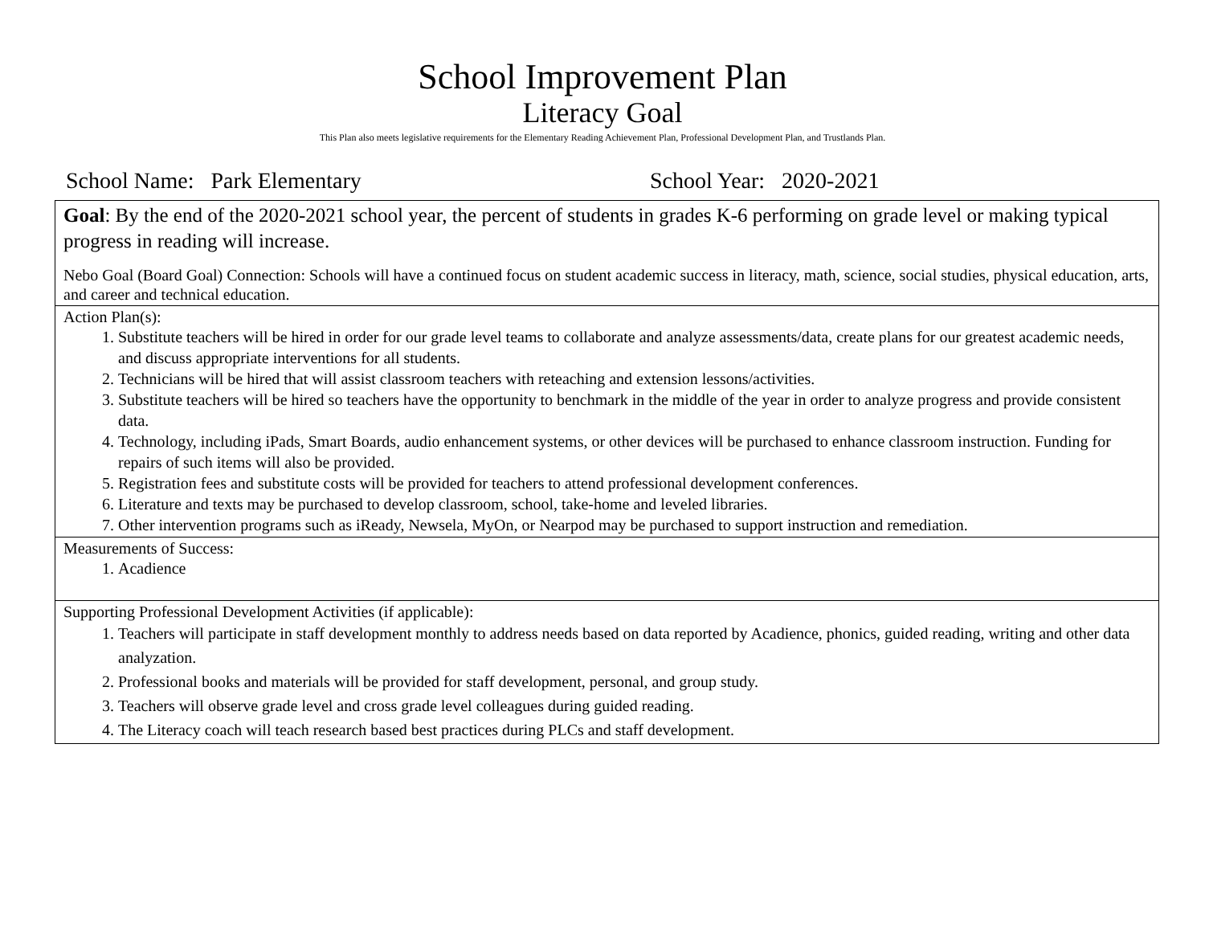School Improvement Plan
Literacy Goal
This Plan also meets legislative requirements for the Elementary Reading Achievement Plan, Professional Development Plan, and Trustlands Plan.
School Name: Park Elementary School Year: 2020-2021
| Goal : By the end of the 2020-2021 school year, the percent of students in grades K-6 performing on grade level or making typical progress in reading will increase. Nebo Goal (Board Goal) Connection: Schools will have a continued focus on student academic success in literacy, math, science, social studies, physical education, arts, and career and technical education. |
| Action Plan(s): 1. Substitute teachers will be hired in order for our grade level teams to collaborate and analyze assessments/data, create plans for our greatest academic needs, and discuss appropriate interventions for all students. 2. Technicians will be hired that will assist classroom teachers with reteaching and extension lessons/activities. 3. Substitute teachers will be hired so teachers have the opportunity to benchmark in the middle of the year in order to analyze progress and provide consistent data. 4. Technology, including iPads, Smart Boards, audio enhancement systems, or other devices will be purchased to enhance classroom instruction. Funding for repairs of such items will also be provided. 5. Registration fees and substitute costs will be provided for teachers to attend professional development conferences. 6. Literature and texts may be purchased to develop classroom, school, take-home and leveled libraries. 7. Other intervention programs such as iReady, Newsela, MyOn, or Nearpod may be purchased to support instruction and remediation. |
| Measurements of Success: 1. Acadience |
| Supporting Professional Development Activities (if applicable): 1. Teachers will participate in staff development monthly to address needs based on data reported by Acadience, phonics, guided reading, writing and other data analyzation. 2. Professional books and materials will be provided for staff development, personal, and group study. 3. Teachers will observe grade level and cross grade level colleagues during guided reading. 4. The Literacy coach will teach research based best practices during PLCs and staff development. |